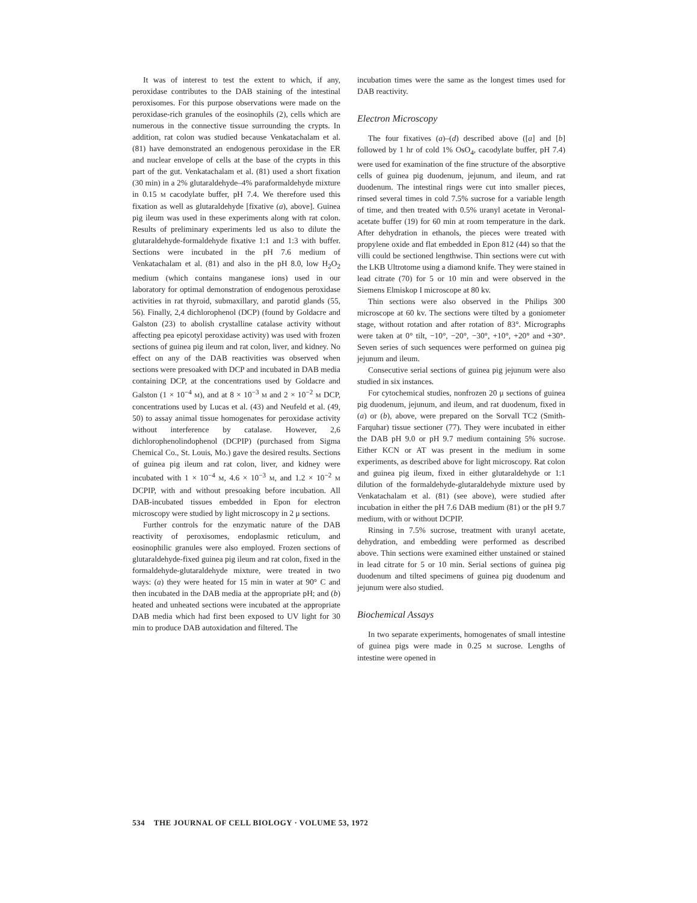It was of interest to test the extent to which, if any, peroxidase contributes to the DAB staining of the intestinal peroxisomes. For this purpose observations were made on the peroxidase-rich granules of the eosinophils (2), cells which are numerous in the connective tissue surrounding the crypts. In addition, rat colon was studied because Venkatachalam et al. (81) have demonstrated an endogenous peroxidase in the ER and nuclear envelope of cells at the base of the crypts in this part of the gut. Venkatachalam et al. (81) used a short fixation (30 min) in a 2% glutaraldehyde–4% paraformaldehyde mixture in 0.15 M cacodylate buffer, pH 7.4. We therefore used this fixation as well as glutaraldehyde [fixative (a), above]. Guinea pig ileum was used in these experiments along with rat colon. Results of preliminary experiments led us also to dilute the glutaraldehyde-formaldehyde fixative 1:1 and 1:3 with buffer. Sections were incubated in the pH 7.6 medium of Venkatachalam et al. (81) and also in the pH 8.0, low H<sub>2</sub>O<sub>2</sub> medium (which contains manganese ions) used in our laboratory for optimal demonstration of endogenous peroxidase activities in rat thyroid, submaxillary, and parotid glands (55, 56). Finally, 2,4 dichlorophenol (DCP) (found by Goldacre and Galston (23) to abolish crystalline catalase activity without affecting pea epicotyl peroxidase activity) was used with frozen sections of guinea pig ileum and rat colon, liver, and kidney. No effect on any of the DAB reactivities was observed when sections were presoaked with DCP and incubated in DAB media containing DCP, at the concentrations used by Goldacre and Galston (1 × 10<sup>−4</sup> M), and at 8 × 10<sup>−3</sup> M and 2 × 10<sup>−2</sup> M DCP, concentrations used by Lucas et al. (43) and Neufeld et al. (49, 50) to assay animal tissue homogenates for peroxidase activity without interference by catalase. However, 2,6 dichlorophenolindophenol (DCPIP) (purchased from Sigma Chemical Co., St. Louis, Mo.) gave the desired results. Sections of guinea pig ileum and rat colon, liver, and kidney were incubated with 1 × 10<sup>−4</sup> M, 4.6 × 10<sup>−3</sup> M, and 1.2 × 10<sup>−2</sup> M DCPIP, with and without presoaking before incubation. All DAB-incubated tissues embedded in Epon for electron microscopy were studied by light microscopy in 2 μ sections.
Further controls for the enzymatic nature of the DAB reactivity of peroxisomes, endoplasmic reticulum, and eosinophilic granules were also employed. Frozen sections of glutaraldehyde-fixed guinea pig ileum and rat colon, fixed in the formaldehyde-glutaraldehyde mixture, were treated in two ways: (a) they were heated for 15 min in water at 90° C and then incubated in the DAB media at the appropriate pH; and (b) heated and unheated sections were incubated at the appropriate DAB media which had first been exposed to UV light for 30 min to produce DAB autoxidation and filtered. The
incubation times were the same as the longest times used for DAB reactivity.
Electron Microscopy
The four fixatives (a)–(d) described above ([a] and [b] followed by 1 hr of cold 1% OsO<sub>4</sub>, cacodylate buffer, pH 7.4) were used for examination of the fine structure of the absorptive cells of guinea pig duodenum, jejunum, and ileum, and rat duodenum. The intestinal rings were cut into smaller pieces, rinsed several times in cold 7.5% sucrose for a variable length of time, and then treated with 0.5% uranyl acetate in Veronal-acetate buffer (19) for 60 min at room temperature in the dark. After dehydration in ethanols, the pieces were treated with propylene oxide and flat embedded in Epon 812 (44) so that the villi could be sectioned lengthwise. Thin sections were cut with the LKB Ultrotome using a diamond knife. They were stained in lead citrate (70) for 5 or 10 min and were observed in the Siemens Elmiskop I microscope at 80 kv.
Thin sections were also observed in the Philips 300 microscope at 60 kv. The sections were tilted by a goniometer stage, without rotation and after rotation of 83°. Micrographs were taken at 0° tilt, −10°, −20°, −30°, +10°, +20° and +30°. Seven series of such sequences were performed on guinea pig jejunum and ileum.
Consecutive serial sections of guinea pig jejunum were also studied in six instances.
For cytochemical studies, nonfrozen 20 μ sections of guinea pig duodenum, jejunum, and ileum, and rat duodenum, fixed in (a) or (b), above, were prepared on the Sorvall TC2 (Smith-Farquhar) tissue sectioner (77). They were incubated in either the DAB pH 9.0 or pH 9.7 medium containing 5% sucrose. Either KCN or AT was present in the medium in some experiments, as described above for light microscopy. Rat colon and guinea pig ileum, fixed in either glutaraldehyde or 1:1 dilution of the formaldehyde-glutaraldehyde mixture used by Venkatachalam et al. (81) (see above), were studied after incubation in either the pH 7.6 DAB medium (81) or the pH 9.7 medium, with or without DCPIP.
Rinsing in 7.5% sucrose, treatment with uranyl acetate, dehydration, and embedding were performed as described above. Thin sections were examined either unstained or stained in lead citrate for 5 or 10 min. Serial sections of guinea pig duodenum and tilted specimens of guinea pig duodenum and jejunum were also studied.
Biochemical Assays
In two separate experiments, homogenates of small intestine of guinea pigs were made in 0.25 M sucrose. Lengths of intestine were opened in
534 THE JOURNAL OF CELL BIOLOGY · VOLUME 53, 1972